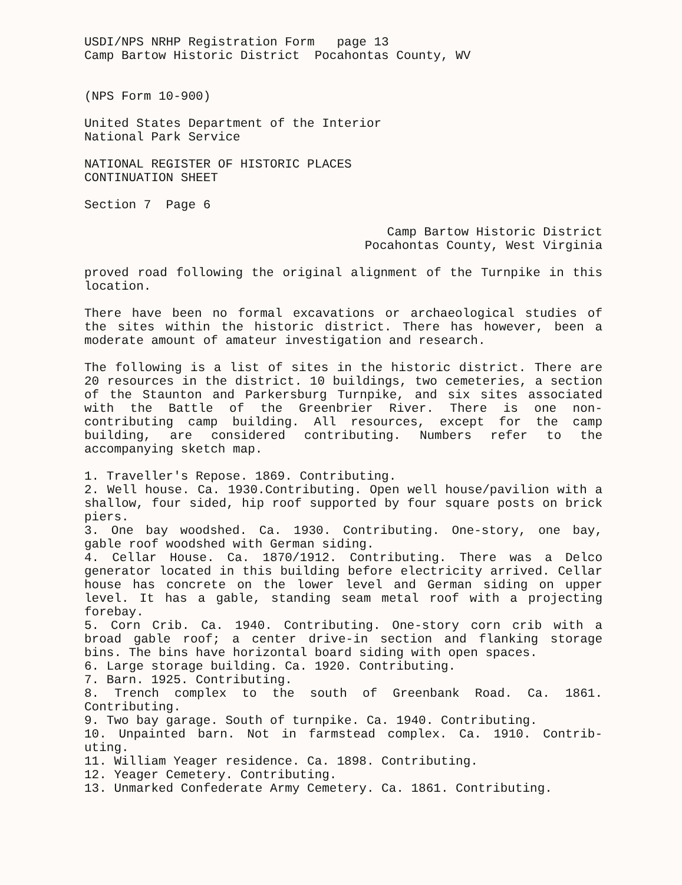USDI/NPS NRHP Registration Form page 13
Camp Bartow Historic District Pocahontas County, WV
(NPS Form 10-900)
United States Department of the Interior
National Park Service
NATIONAL REGISTER OF HISTORIC PLACES
CONTINUATION SHEET
Section 7 Page 6
Camp Bartow Historic District
Pocahontas County, West Virginia
proved road following the original alignment of the Turnpike in this location.
There have been no formal excavations or archaeological studies of the sites within the historic district. There has however, been a moderate amount of amateur investigation and research.
The following is a list of sites in the historic district. There are 20 resources in the district. 10 buildings, two cemeteries, a section of the Staunton and Parkersburg Turnpike, and six sites associated with the Battle of the Greenbrier River. There is one non-contributing camp building. All resources, except for the camp building, are considered contributing. Numbers refer to the accompanying sketch map.
1. Traveller's Repose. 1869. Contributing.
2. Well house. Ca. 1930.Contributing. Open well house/pavilion with a shallow, four sided, hip roof supported by four square posts on brick piers.
3. One bay woodshed. Ca. 1930. Contributing. One-story, one bay, gable roof woodshed with German siding.
4. Cellar House. Ca. 1870/1912. Contributing. There was a Delco generator located in this building before electricity arrived. Cellar house has concrete on the lower level and German siding on upper level. It has a gable, standing seam metal roof with a projecting forebay.
5. Corn Crib. Ca. 1940. Contributing. One-story corn crib with a broad gable roof; a center drive-in section and flanking storage bins. The bins have horizontal board siding with open spaces.
6. Large storage building. Ca. 1920. Contributing.
7. Barn. 1925. Contributing.
8. Trench complex to the south of Greenbank Road. Ca. 1861. Contributing.
9. Two bay garage. South of turnpike. Ca. 1940. Contributing.
10. Unpainted barn. Not in farmstead complex. Ca. 1910. Contrib-uting.
11. William Yeager residence. Ca. 1898. Contributing.
12. Yeager Cemetery. Contributing.
13. Unmarked Confederate Army Cemetery. Ca. 1861. Contributing.